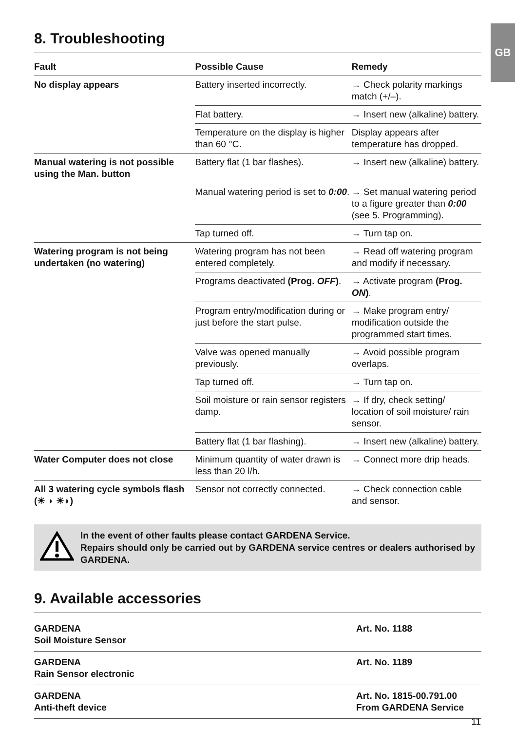GB
8. Troubleshooting
| Fault | Possible Cause | Remedy |
| --- | --- | --- |
| No display appears | Battery inserted incorrectly. | → Check polarity markings match (+/–). |
| | Flat battery. | → Insert new (alkaline) battery. |
| | Temperature on the display is higher than 60 °C. | Display appears after temperature has dropped. |
| Manual watering is not possible using the Man. button | Battery flat (1 bar flashes). | → Insert new (alkaline) battery. |
| | Manual watering period is set to 0:00 . | → Set manual watering period to a figure greater than 0:00 (see 5. Programming). |
| | Tap turned off. | → Turn tap on. |
| Watering program is not being undertaken (no watering) | Watering program has not been entered completely. | → Read off watering program and modify if necessary. |
| | Programs deactivated (Prog. OFF ) . | → Activate program (Prog. ON ) . |
| | Program entry/modification during or just before the start pulse. | → Make program entry/ modification outside the programmed start times. |
| | Valve was opened manually previously. | → Avoid possible program overlaps. |
| | Tap turned off. | → Turn tap on. |
| | Soil moisture or rain sensor registers damp. | → If dry, check setting/ location of soil moisture/ rain sensor. |
| | Battery flat (1 bar flashing). | → Insert new (alkaline) battery. |
| Water Computer does not close | Minimum quantity of water drawn is less than 20 l/h. | → Connect more drip heads. |
| All 3 watering cycle symbols flash (☀ ◗ ☀◗) | Sensor not correctly connected. | → Check connection cable and sensor. |
In the event of other faults please contact GARDENA Service.
Repairs should only be carried out by GARDENA service centres or dealers authorised by GARDENA.
9. Available accessories
| GARDENA Soil Moisture Sensor | Art. No. 1188 |
| GARDENA Rain Sensor electronic | Art. No. 1189 |
| GARDENA Anti-theft device | Art. No. 1815-00.791.00 From GARDENA Service |
11